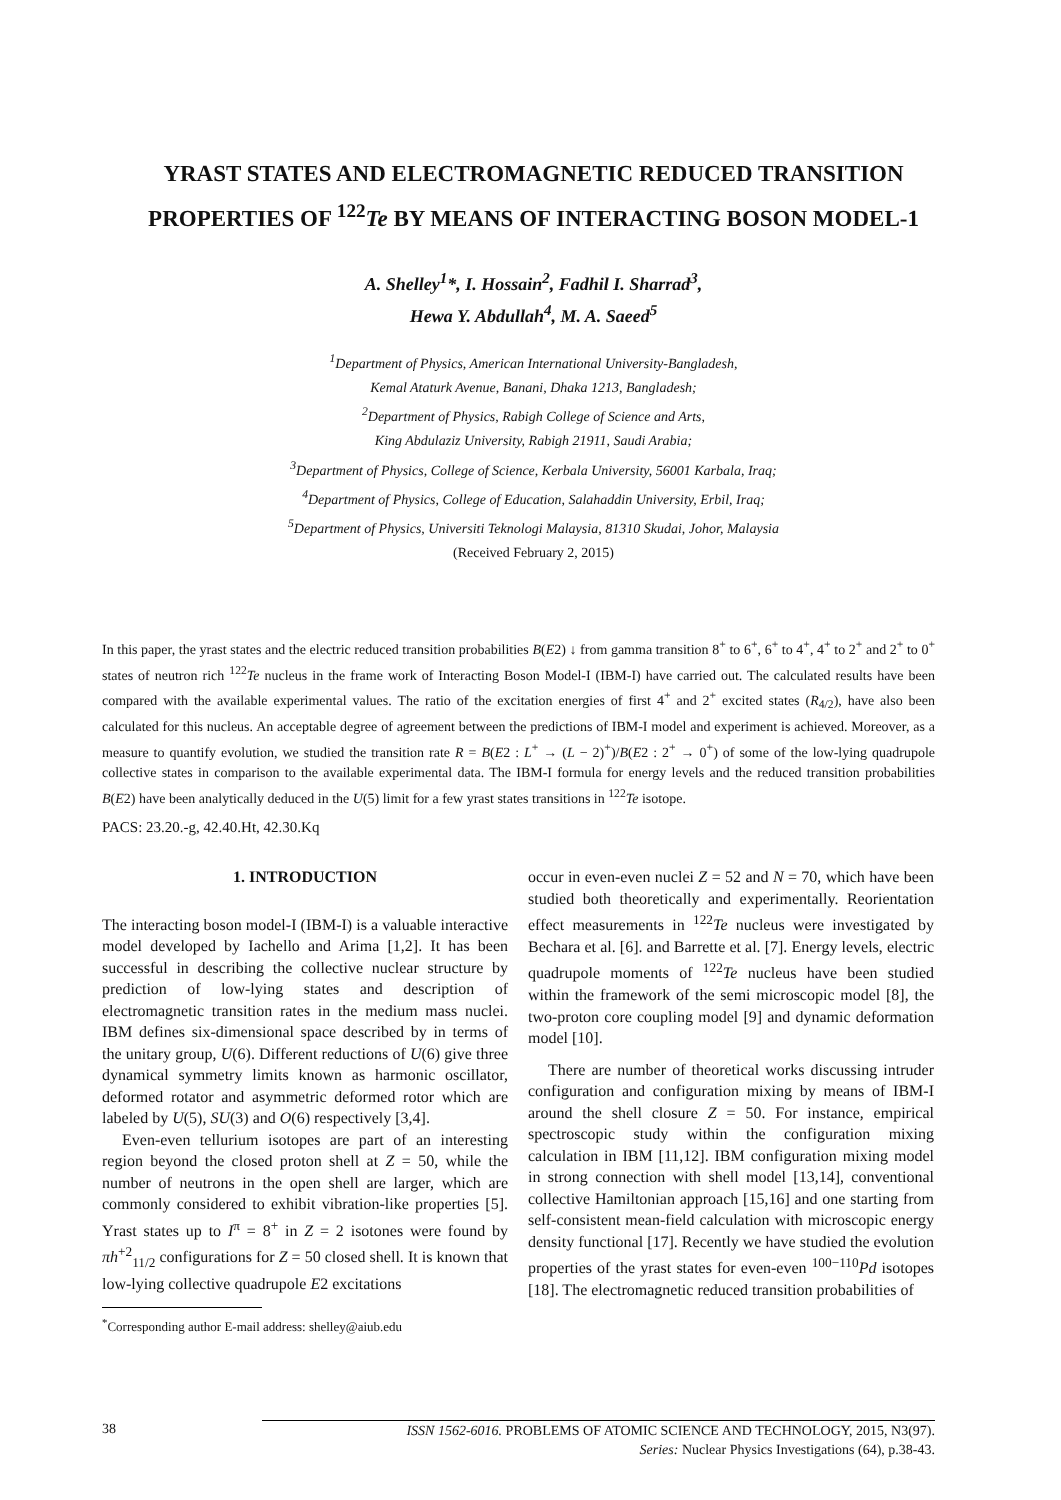YRAST STATES AND ELECTROMAGNETIC REDUCED TRANSITION PROPERTIES OF <sup>122</sup>Te BY MEANS OF INTERACTING BOSON MODEL-1
A. Shelley<sup>1</sup>*, I. Hossain<sup>2</sup>, Fadhil I. Sharrad<sup>3</sup>,
Hewa Y. Abdullah<sup>4</sup>, M. A. Saeed<sup>5</sup>
<sup>1</sup> Department of Physics, American International University-Bangladesh,
Kemal Ataturk Avenue, Banani, Dhaka 1213, Bangladesh;
<sup>2</sup> Department of Physics, Rabigh College of Science and Arts,
King Abdulaziz University, Rabigh 21911, Saudi Arabia;
<sup>3</sup> Department of Physics, College of Science, Kerbala University, 56001 Karbala, Iraq;
<sup>4</sup> Department of Physics, College of Education, Salahaddin University, Erbil, Iraq;
<sup>5</sup> Department of Physics, Universiti Teknologi Malaysia, 81310 Skudai, Johor, Malaysia
(Received February 2, 2015)
In this paper, the yrast states and the electric reduced transition probabilities B(E2) ↓ from gamma transition 8<sup>+</sup> to 6<sup>+</sup>, 6<sup>+</sup> to 4<sup>+</sup>, 4<sup>+</sup> to 2<sup>+</sup> and 2<sup>+</sup> to 0<sup>+</sup> states of neutron rich <sup>122</sup>Te nucleus in the frame work of Interacting Boson Model-I (IBM-I) have carried out. The calculated results have been compared with the available experimental values. The ratio of the excitation energies of first 4<sup>+</sup> and 2<sup>+</sup> excited states (R<sub>4/2</sub>), have also been calculated for this nucleus. An acceptable degree of agreement between the predictions of IBM-I model and experiment is achieved. Moreover, as a measure to quantify evolution, we studied the transition rate R = B(E2 : L<sup>+</sup> → (L − 2)<sup>+</sup>)/B(E2 : 2<sup>+</sup> → 0<sup>+</sup>) of some of the low-lying quadrupole collective states in comparison to the available experimental data. The IBM-I formula for energy levels and the reduced transition probabilities B(E2) have been analytically deduced in the U(5) limit for a few yrast states transitions in <sup>122</sup>Te isotope.
PACS: 23.20.-g, 42.40.Ht, 42.30.Kq
1. INTRODUCTION
The interacting boson model-I (IBM-I) is a valuable interactive model developed by Iachello and Arima [1,2]. It has been successful in describing the collective nuclear structure by prediction of low-lying states and description of electromagnetic transition rates in the medium mass nuclei. IBM defines six-dimensional space described by in terms of the unitary group, U(6). Different reductions of U(6) give three dynamical symmetry limits known as harmonic oscillator, deformed rotator and asymmetric deformed rotor which are labeled by U(5), SU(3) and O(6) respectively [3,4].
Even-even tellurium isotopes are part of an interesting region beyond the closed proton shell at Z = 50, while the number of neutrons in the open shell are larger, which are commonly considered to exhibit vibration-like properties [5]. Yrast states up to I<sup>π</sup> = 8<sup>+</sup> in Z = 2 isotones were found by πh<sup>+2</sup><sub>11/2</sub> configurations for Z = 50 closed shell. It is known that low-lying collective quadrupole E2 excitations
<sup>*</sup> Corresponding author E-mail address: shelley@aiub.edu
occur in even-even nuclei Z = 52 and N = 70, which have been studied both theoretically and experimentally. Reorientation effect measurements in <sup>122</sup>Te nucleus were investigated by Bechara et al. [6]. and Barrette et al. [7]. Energy levels, electric quadrupole moments of <sup>122</sup>Te nucleus have been studied within the framework of the semi microscopic model [8], the two-proton core coupling model [9] and dynamic deformation model [10].
There are number of theoretical works discussing intruder configuration and configuration mixing by means of IBM-I around the shell closure Z = 50. For instance, empirical spectroscopic study within the configuration mixing calculation in IBM [11,12]. IBM configuration mixing model in strong connection with shell model [13,14], conventional collective Hamiltonian approach [15,16] and one starting from self-consistent mean-field calculation with microscopic energy density functional [17]. Recently we have studied the evolution properties of the yrast states for even-even <sup>100−110</sup>Pd isotopes [18]. The electromagnetic reduced transition probabilities of
38
ISSN 1562-6016. PROBLEMS OF ATOMIC SCIENCE AND TECHNOLOGY, 2015, N3(97).
Series: Nuclear Physics Investigations (64), p.38-43.